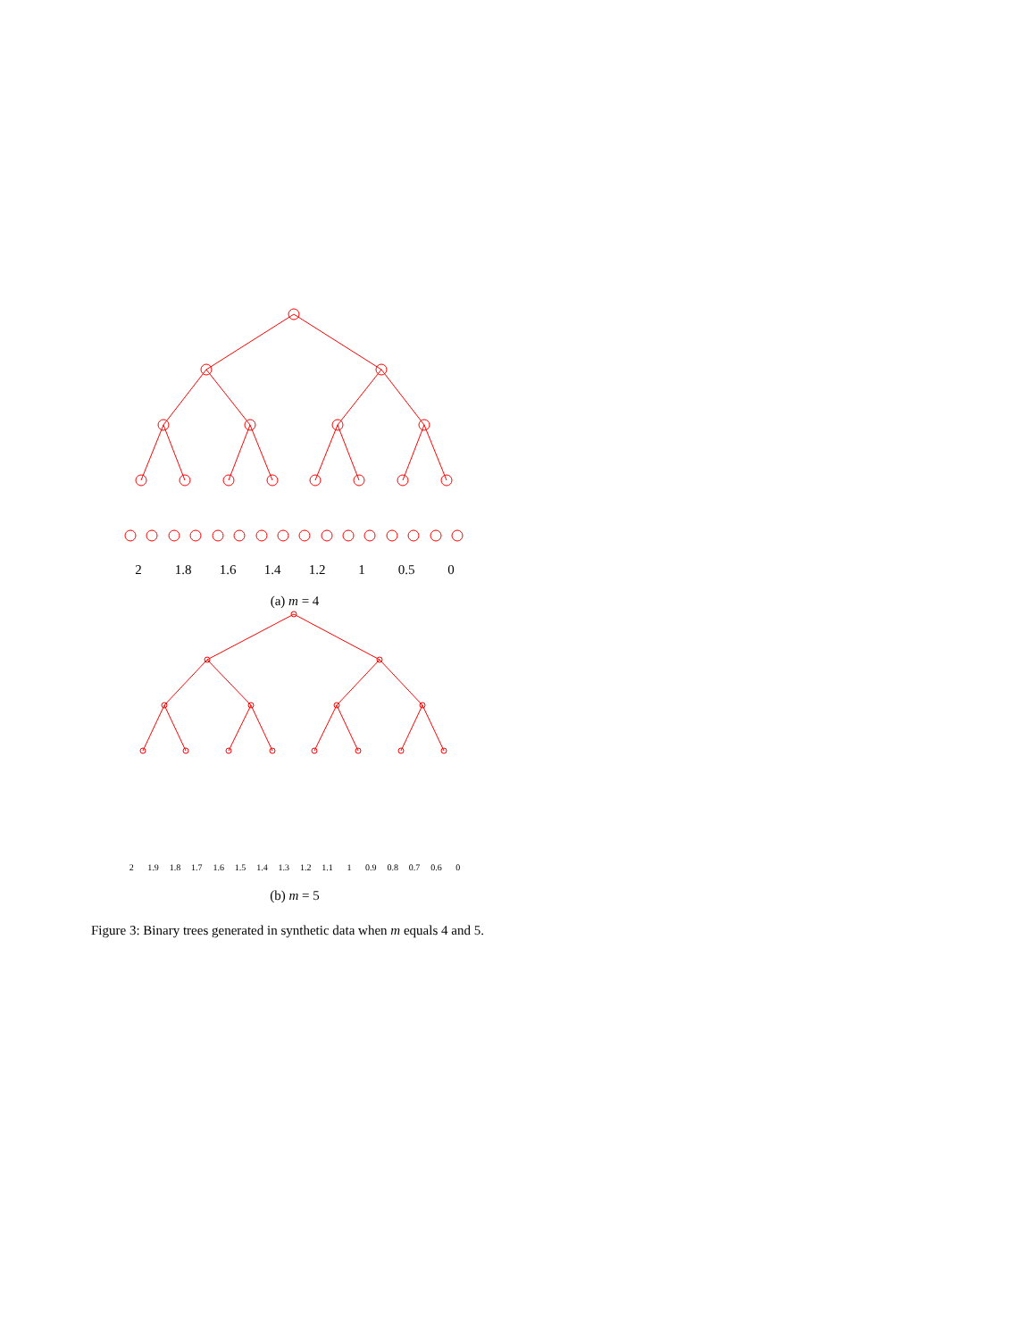2 1.8 1.6 1.4 1.2 1 0.5 0
(a) m = 4
2 1.9 1.8 1.7 1.6 1.5 1.4 1.3 1.2 1.1 1 0.9 0.8 0.7 0.6 0
(b) m = 5
Figure 3: Binary trees generated in synthetic data when m equals 4 and 5.